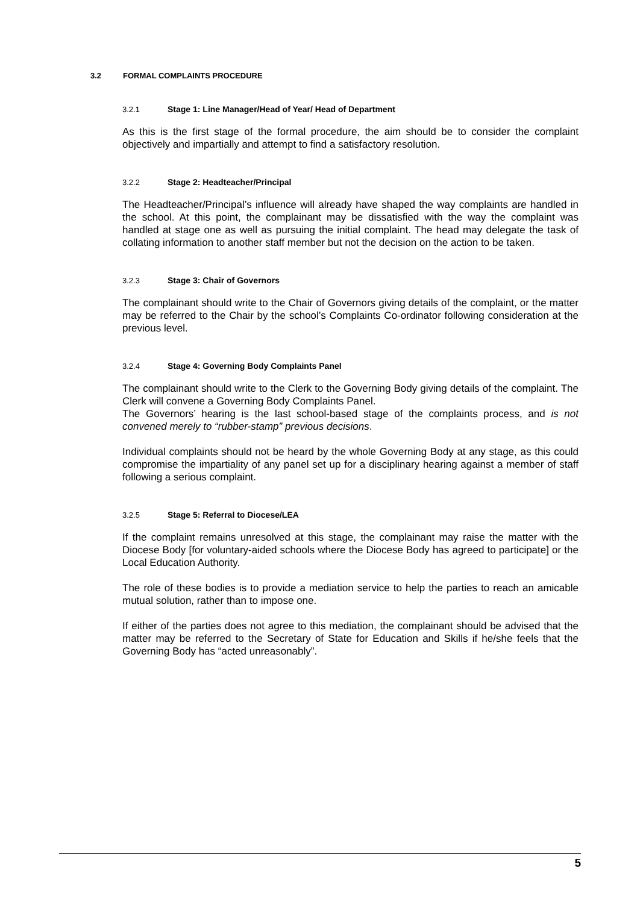3.2 FORMAL COMPLAINTS PROCEDURE
3.2.1 Stage 1: Line Manager/Head of Year/ Head of Department
As this is the first stage of the formal procedure, the aim should be to consider the complaint objectively and impartially and attempt to find a satisfactory resolution.
3.2.2 Stage 2: Headteacher/Principal
The Headteacher/Principal’s influence will already have shaped the way complaints are handled in the school. At this point, the complainant may be dissatisfied with the way the complaint was handled at stage one as well as pursuing the initial complaint. The head may delegate the task of collating information to another staff member but not the decision on the action to be taken.
3.2.3 Stage 3: Chair of Governors
The complainant should write to the Chair of Governors giving details of the complaint, or the matter may be referred to the Chair by the school’s Complaints Co-ordinator following consideration at the previous level.
3.2.4 Stage 4: Governing Body Complaints Panel
The complainant should write to the Clerk to the Governing Body giving details of the complaint. The Clerk will convene a Governing Body Complaints Panel.
The Governors’ hearing is the last school-based stage of the complaints process, and is not convened merely to “rubber-stamp” previous decisions.
Individual complaints should not be heard by the whole Governing Body at any stage, as this could compromise the impartiality of any panel set up for a disciplinary hearing against a member of staff following a serious complaint.
3.2.5 Stage 5: Referral to Diocese/LEA
If the complaint remains unresolved at this stage, the complainant may raise the matter with the Diocese Body [for voluntary-aided schools where the Diocese Body has agreed to participate] or the Local Education Authority.
The role of these bodies is to provide a mediation service to help the parties to reach an amicable mutual solution, rather than to impose one.
If either of the parties does not agree to this mediation, the complainant should be advised that the matter may be referred to the Secretary of State for Education and Skills if he/she feels that the Governing Body has “acted unreasonably”.
5